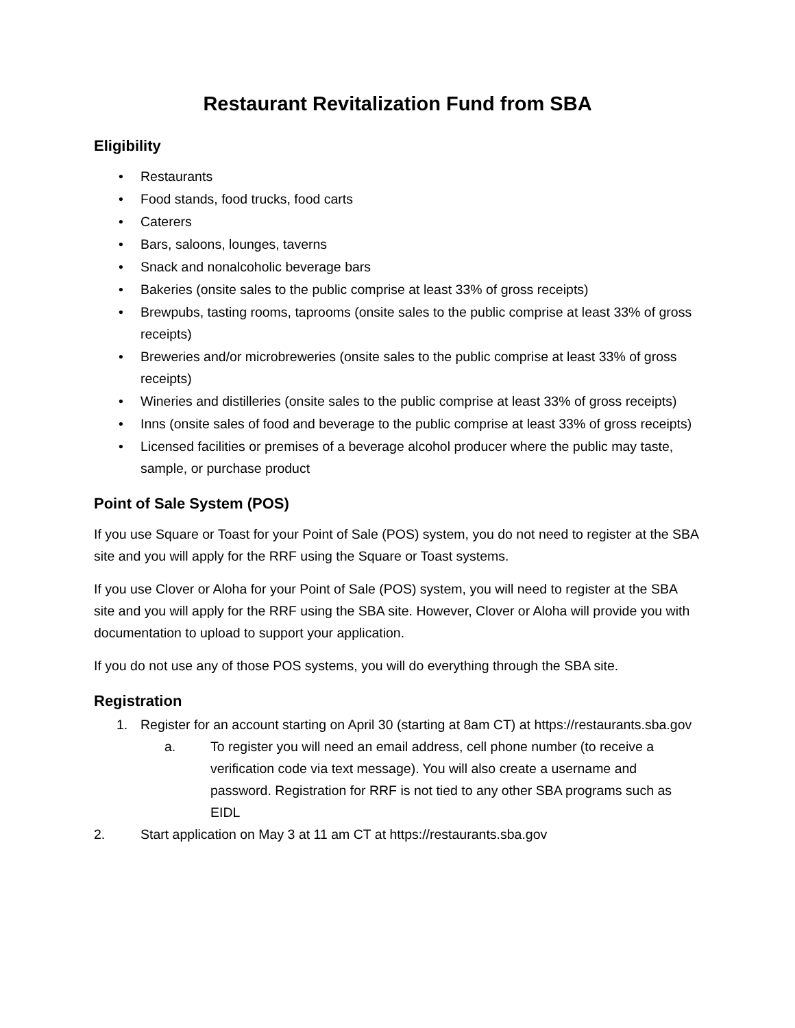Restaurant Revitalization Fund from SBA
Eligibility
• Restaurants
• Food stands, food trucks, food carts
• Caterers
• Bars, saloons, lounges, taverns
• Snack and nonalcoholic beverage bars
• Bakeries (onsite sales to the public comprise at least 33% of gross receipts)
• Brewpubs, tasting rooms, taprooms (onsite sales to the public comprise at least 33% of gross receipts)
• Breweries and/or microbreweries (onsite sales to the public comprise at least 33% of gross receipts)
• Wineries and distilleries (onsite sales to the public comprise at least 33% of gross receipts)
• Inns (onsite sales of food and beverage to the public comprise at least 33% of gross receipts)
• Licensed facilities or premises of a beverage alcohol producer where the public may taste, sample, or purchase product
Point of Sale System (POS)
If you use Square or Toast for your Point of Sale (POS) system, you do not need to register at the SBA site and you will apply for the RRF using the Square or Toast systems.
If you use Clover or Aloha for your Point of Sale (POS) system, you will need to register at the SBA site and you will apply for the RRF using the SBA site. However, Clover or Aloha will provide you with documentation to upload to support your application.
If you do not use any of those POS systems, you will do everything through the SBA site.
Registration
1. Register for an account starting on April 30 (starting at 8am CT) at https://restaurants.sba.gov
a. To register you will need an email address, cell phone number (to receive a verification code via text message). You will also create a username and password. Registration for RRF is not tied to any other SBA programs such as EIDL
2. Start application on May 3 at 11 am CT at https://restaurants.sba.gov